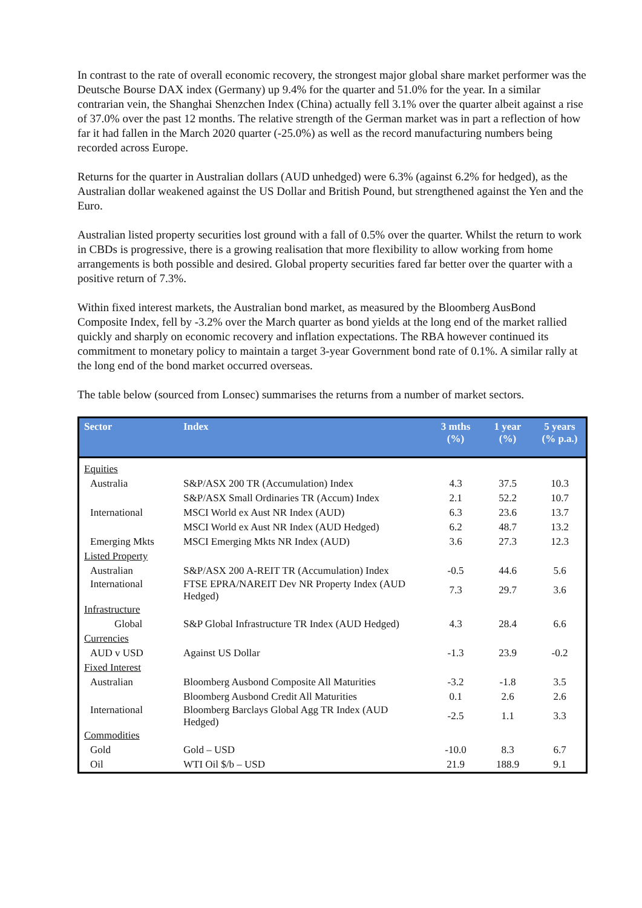In contrast to the rate of overall economic recovery, the strongest major global share market performer was the Deutsche Bourse DAX index (Germany) up 9.4% for the quarter and 51.0% for the year. In a similar contrarian vein, the Shanghai Shenzchen Index (China) actually fell 3.1% over the quarter albeit against a rise of 37.0% over the past 12 months. The relative strength of the German market was in part a reflection of how far it had fallen in the March 2020 quarter (-25.0%) as well as the record manufacturing numbers being recorded across Europe.
Returns for the quarter in Australian dollars (AUD unhedged) were 6.3% (against 6.2% for hedged), as the Australian dollar weakened against the US Dollar and British Pound, but strengthened against the Yen and the Euro.
Australian listed property securities lost ground with a fall of 0.5% over the quarter. Whilst the return to work in CBDs is progressive, there is a growing realisation that more flexibility to allow working from home arrangements is both possible and desired. Global property securities fared far better over the quarter with a positive return of 7.3%.
Within fixed interest markets, the Australian bond market, as measured by the Bloomberg AusBond Composite Index, fell by -3.2% over the March quarter as bond yields at the long end of the market rallied quickly and sharply on economic recovery and inflation expectations. The RBA however continued its commitment to monetary policy to maintain a target 3-year Government bond rate of 0.1%. A similar rally at the long end of the bond market occurred overseas.
The table below (sourced from Lonsec) summarises the returns from a number of market sectors.
| Sector | Index | 3 mths (%) | 1 year (%) | 5 years (% p.a.) |
| --- | --- | --- | --- | --- |
| Equities | | | | |
| Australia | S&P/ASX 200 TR (Accumulation) Index | 4.3 | 37.5 | 10.3 |
| | S&P/ASX Small Ordinaries TR (Accum) Index | 2.1 | 52.2 | 10.7 |
| International | MSCI World ex Aust NR Index (AUD) | 6.3 | 23.6 | 13.7 |
| | MSCI World ex Aust NR Index (AUD Hedged) | 6.2 | 48.7 | 13.2 |
| Emerging Mkts | MSCI Emerging Mkts NR Index (AUD) | 3.6 | 27.3 | 12.3 |
| Listed Property | | | | |
| Australian | S&P/ASX 200 A-REIT TR (Accumulation) Index | -0.5 | 44.6 | 5.6 |
| International | FTSE EPRA/NAREIT Dev NR Property Index (AUD Hedged) | 7.3 | 29.7 | 3.6 |
| Infrastructure | | | | |
| Global | S&P Global Infrastructure TR Index (AUD Hedged) | 4.3 | 28.4 | 6.6 |
| Currencies | | | | |
| AUD v USD | Against US Dollar | -1.3 | 23.9 | -0.2 |
| Fixed Interest | | | | |
| Australian | Bloomberg Ausbond Composite All Maturities | -3.2 | -1.8 | 3.5 |
| | Bloomberg Ausbond Credit All Maturities | 0.1 | 2.6 | 2.6 |
| International | Bloomberg Barclays Global Agg TR Index (AUD Hedged) | -2.5 | 1.1 | 3.3 |
| Commodities | | | | |
| Gold | Gold – USD | -10.0 | 8.3 | 6.7 |
| Oil | WTI Oil $/b – USD | 21.9 | 188.9 | 9.1 |